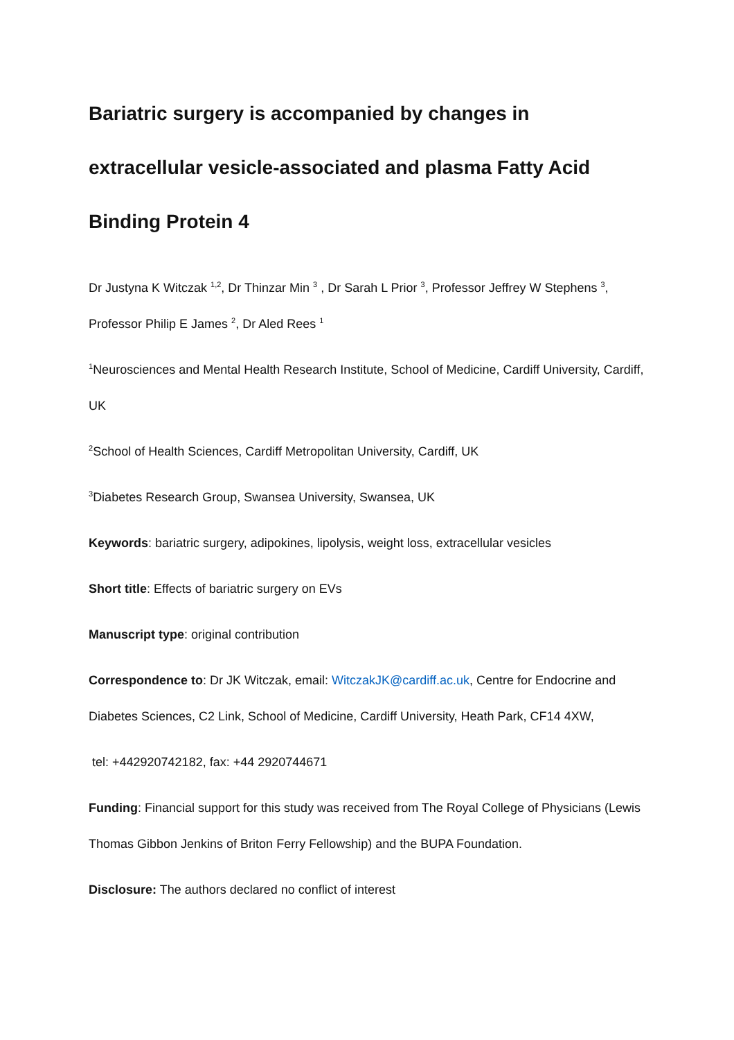Bariatric surgery is accompanied by changes in extracellular vesicle-associated and plasma Fatty Acid Binding Protein 4
Dr Justyna K Witczak <sup>1,2</sup>, Dr Thinzar Min <sup>3</sup> , Dr Sarah L Prior <sup>3</sup>, Professor Jeffrey W Stephens <sup>3</sup>, Professor Philip E James <sup>2</sup>, Dr Aled Rees <sup>1</sup>
<sup>1</sup> Neurosciences and Mental Health Research Institute, School of Medicine, Cardiff University, Cardiff, UK
<sup>2</sup> School of Health Sciences, Cardiff Metropolitan University, Cardiff, UK
<sup>3</sup> Diabetes Research Group, Swansea University, Swansea, UK
Keywords: bariatric surgery, adipokines, lipolysis, weight loss, extracellular vesicles
Short title: Effects of bariatric surgery on EVs
Manuscript type: original contribution
Correspondence to: Dr JK Witczak, email: WitczakJK@cardiff.ac.uk, Centre for Endocrine and Diabetes Sciences, C2 Link, School of Medicine, Cardiff University, Heath Park, CF14 4XW,
tel: +442920742182, fax: +44 2920744671
Funding: Financial support for this study was received from The Royal College of Physicians (Lewis Thomas Gibbon Jenkins of Briton Ferry Fellowship) and the BUPA Foundation.
Disclosure: The authors declared no conflict of interest